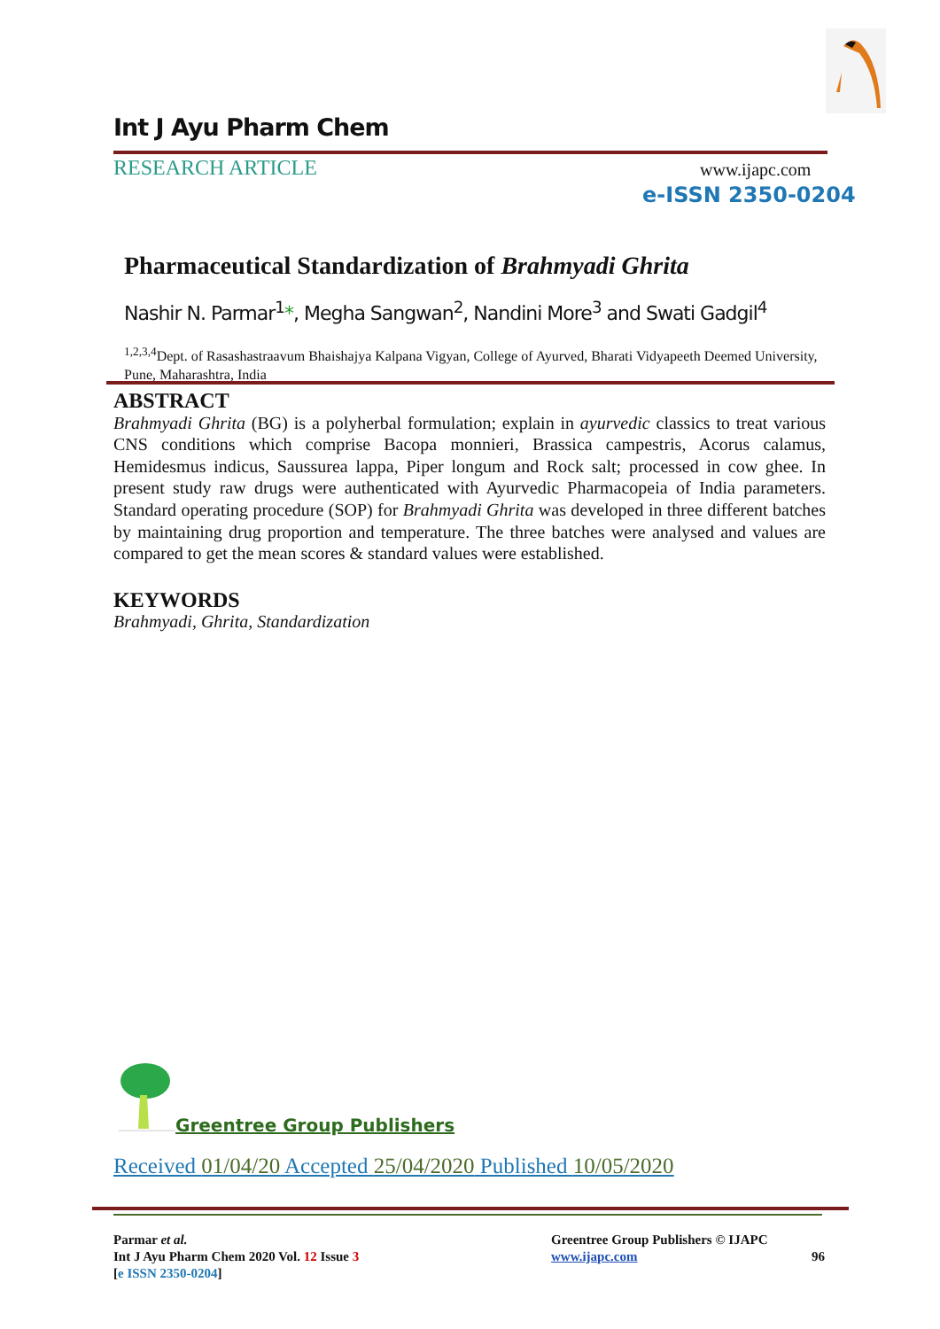Int J Ayu Pharm Chem
RESEARCH ARTICLE www.ijapc.com
e-ISSN 2350-0204
Pharmaceutical Standardization of Brahmyadi Ghrita
Nashir N. Parmar<sup>1</sup>*, Megha Sangwan<sup>2</sup>, Nandini More<sup>3</sup> and Swati Gadgil<sup>4</sup>
<sup>1,2,3,4</sup>Dept. of Rasashastraavum Bhaishajya Kalpana Vigyan, College of Ayurved, Bharati Vidyapeeth Deemed University, Pune, Maharashtra, India
ABSTRACT
Brahmyadi Ghrita (BG) is a polyherbal formulation; explain in ayurvedic classics to treat various CNS conditions which comprise Bacopa monnieri, Brassica campestris, Acorus calamus, Hemidesmus indicus, Saussurea lappa, Piper longum and Rock salt; processed in cow ghee. In present study raw drugs were authenticated with Ayurvedic Pharmacopeia of India parameters. Standard operating procedure (SOP) for Brahmyadi Ghrita was developed in three different batches by maintaining drug proportion and temperature. The three batches were analysed and values are compared to get the mean scores & standard values were established.
KEYWORDS
Brahmyadi, Ghrita, Standardization
Greentree Group Publishers
Received 01/04/20 Accepted 25/04/2020 Published 10/05/2020
Parmar et al.
Int J Ayu Pharm Chem 2020 Vol. 12 Issue 3
[e ISSN 2350-0204]
Greentree Group Publishers © IJAPC
www.ijapc.com
96